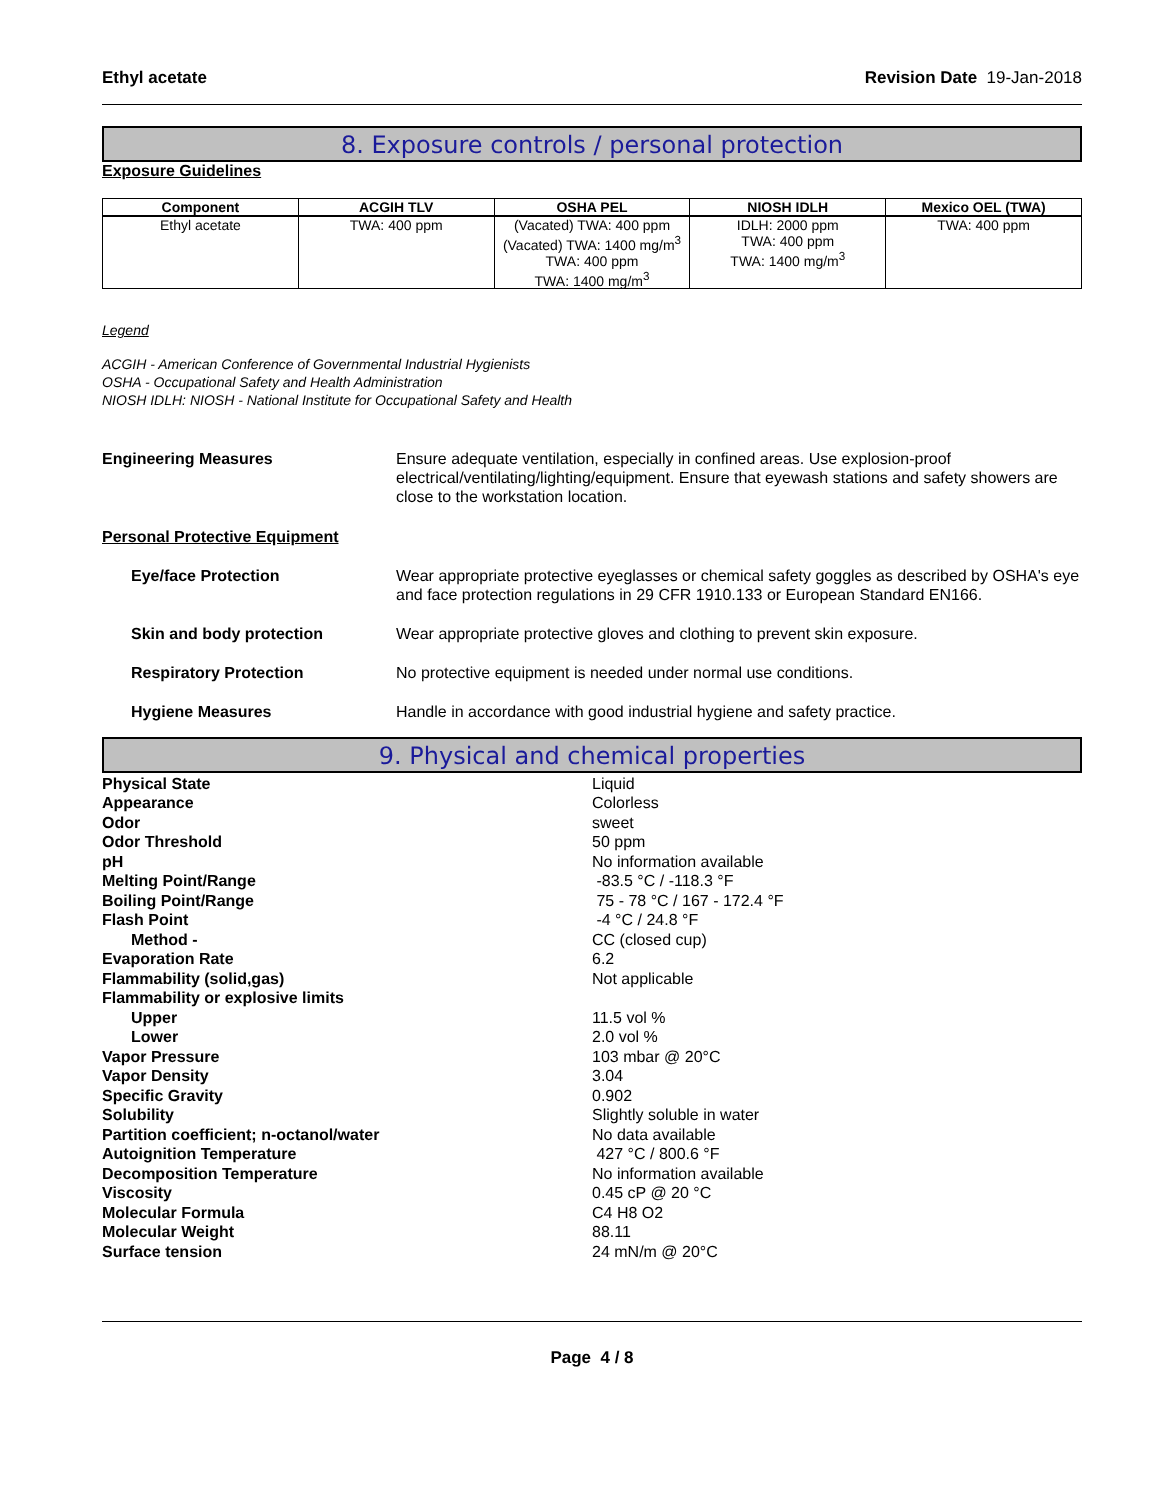Ethyl acetate Revision Date 19-Jan-2018
8. Exposure controls / personal protection
Exposure Guidelines
| Component | ACGIH TLV | OSHA PEL | NIOSH IDLH | Mexico OEL (TWA) |
| --- | --- | --- | --- | --- |
| Ethyl acetate | TWA: 400 ppm | (Vacated) TWA: 400 ppm (Vacated) TWA: 1400 mg/m<sup>3</sup> TWA: 400 ppm TWA: 1400 mg/m<sup>3</sup> | IDLH: 2000 ppm TWA: 400 ppm TWA: 1400 mg/m<sup>3</sup> | TWA: 400 ppm |
Legend
ACGIH - American Conference of Governmental Industrial Hygienists
OSHA - Occupational Safety and Health Administration
NIOSH IDLH: NIOSH - National Institute for Occupational Safety and Health
Engineering Measures Ensure adequate ventilation, especially in confined areas. Use explosion-proof electrical/ventilating/lighting/equipment. Ensure that eyewash stations and safety showers are close to the workstation location.
Personal Protective Equipment
Eye/face Protection Wear appropriate protective eyeglasses or chemical safety goggles as described by OSHA's eye and face protection regulations in 29 CFR 1910.133 or European Standard EN166.
Skin and body protection Wear appropriate protective gloves and clothing to prevent skin exposure.
Respiratory Protection No protective equipment is needed under normal use conditions.
Hygiene Measures Handle in accordance with good industrial hygiene and safety practice.
9. Physical and chemical properties
| Physical State | Liquid |
| Appearance | Colorless |
| Odor | sweet |
| Odor Threshold | 50 ppm |
| pH | No information available |
| Melting Point/Range | -83.5 °C / -118.3 °F |
| Boiling Point/Range | 75 - 78 °C / 167 - 172.4 °F |
| Flash Point | -4 °C / 24.8 °F |
| Method - | CC (closed cup) |
| Evaporation Rate | 6.2 |
| Flammability (solid,gas) | Not applicable |
| Flammability or explosive limits | |
| Upper | 11.5 vol % |
| Lower | 2.0 vol % |
| Vapor Pressure | 103 mbar @ 20°C |
| Vapor Density | 3.04 |
| Specific Gravity | 0.902 |
| Solubility | Slightly soluble in water |
| Partition coefficient; n-octanol/water | No data available |
| Autoignition Temperature | 427 °C / 800.6 °F |
| Decomposition Temperature | No information available |
| Viscosity | 0.45 cP @ 20 °C |
| Molecular Formula | C4 H8 O2 |
| Molecular Weight | 88.11 |
| Surface tension | 24 mN/m @ 20°C |
Page 4 / 8